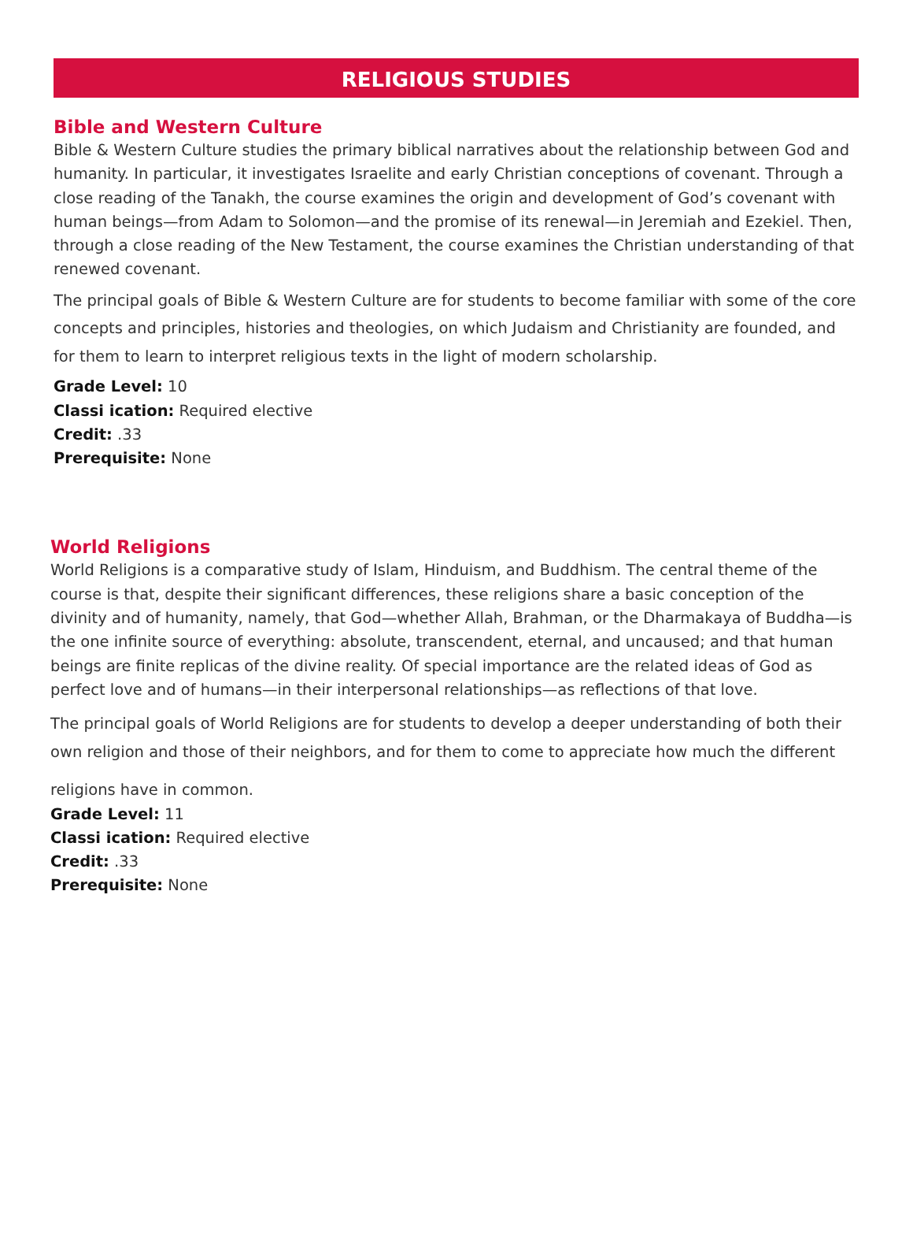RELIGIOUS STUDIES
Bible and Western Culture
Bible & Western Culture studies the primary biblical narratives about the relationship between God and humanity. In particular, it investigates Israelite and early Christian conceptions of covenant. Through a close reading of the Tanakh, the course examines the origin and development of God’s covenant with human beings—from Adam to Solomon—and the promise of its renewal—in Jeremiah and Ezekiel. Then, through a close reading of the New Testament, the course examines the Christian understanding of that renewed covenant.
The principal goals of Bible & Western Culture are for students to become familiar with some of the core concepts and principles, histories and theologies, on which Judaism and Christianity are founded, and for them to learn to interpret religious texts in the light of modern scholarship.
Grade Level: 10
Classi ication: Required elective
Credit: .33
Prerequisite: None
World Religions
World Religions is a comparative study of Islam, Hinduism, and Buddhism. The central theme of the course is that, despite their significant differences, these religions share a basic conception of the divinity and of humanity, namely, that God—whether Allah, Brahman, or the Dharmakaya of Buddha—is the one infinite source of everything: absolute, transcendent, eternal, and uncaused; and that human beings are finite replicas of the divine reality. Of special importance are the related ideas of God as perfect love and of humans—in their interpersonal relationships—as reflections of that love.
The principal goals of World Religions are for students to develop a deeper understanding of both their own religion and those of their neighbors, and for them to come to appreciate how much the different
religions have in common.
Grade Level: 11
Classi ication: Required elective
Credit: .33
Prerequisite: None